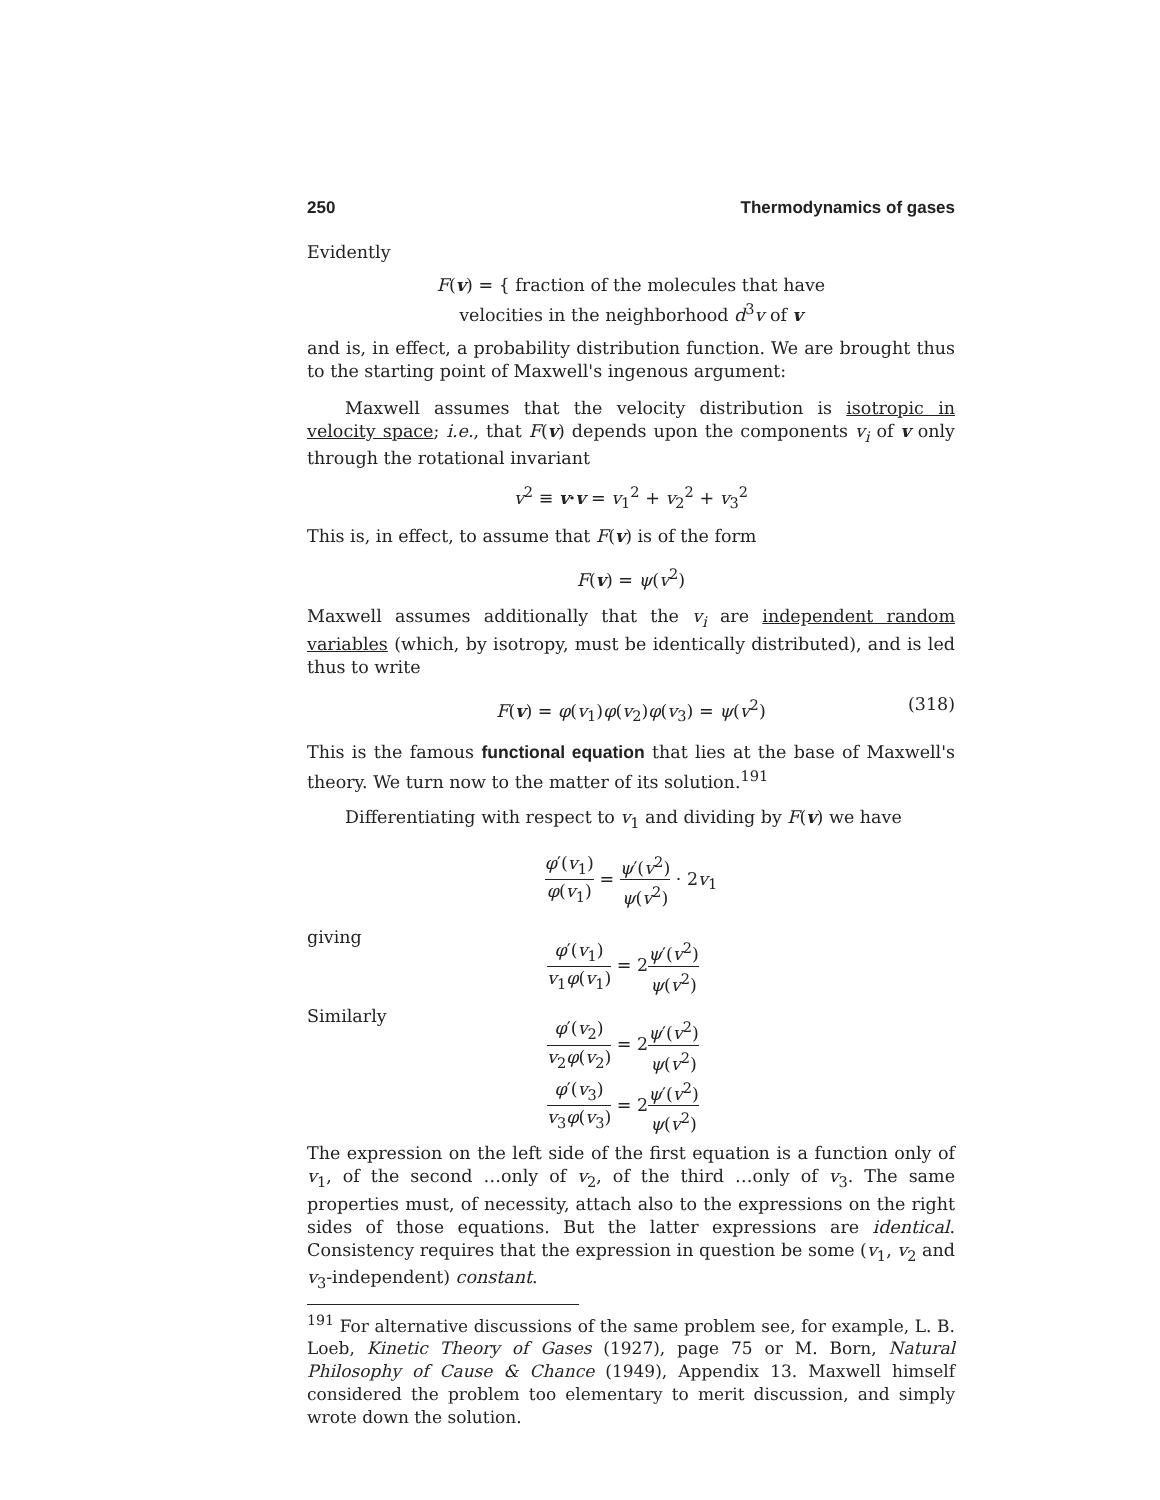250 Thermodynamics of gases
Evidently
F(v) = { fraction of the molecules that have
velocities in the neighborhood d<sup>3</sup>v of v
and is, in effect, a probability distribution function. We are brought thus to the starting point of Maxwell's ingenous argument:
Maxwell assumes that the velocity distribution is isotropic in velocity space; i.e., that F(v) depends upon the components v<sub>i</sub> of v only through the rotational invariant
v<sup>2</sup> ≡ v·v = v<sub>1</sub><sup>2</sup> + v<sub>2</sub><sup>2</sup> + v<sub>3</sub><sup>2</sup>
This is, in effect, to assume that F(v) is of the form
F(v) = ψ(v<sup>2</sup>)
Maxwell assumes additionally that the v<sub>i</sub> are independent random variables (which, by isotropy, must be identically distributed), and is led thus to write
F(v) = φ(v<sub>1</sub>)φ(v<sub>2</sub>)φ(v<sub>3</sub>) = ψ(v<sup>2</sup>) (318)
This is the famous functional equation that lies at the base of Maxwell's theory. We turn now to the matter of its solution.<sup>191</sup>
Differentiating with respect to v<sub>1</sub> and dividing by F(v) we have
φ′(v<sub>1</sub>) φ(v<sub>1</sub>) = ψ′(v<sup>2</sup>) ψ(v<sup>2</sup>) · 2v<sub>1</sub>
giving φ′(v<sub>1</sub>) v<sub>1</sub>φ(v<sub>1</sub>) = 2ψ′(v<sup>2</sup>) ψ(v<sup>2</sup>)
Similarly φ′(v<sub>2</sub>) v<sub>2</sub>φ(v<sub>2</sub>) = 2ψ′(v<sup>2</sup>) ψ(v<sup>2</sup>)
φ′(v<sub>3</sub>) v<sub>3</sub>φ(v<sub>3</sub>) = 2ψ′(v<sup>2</sup>) ψ(v<sup>2</sup>)
The expression on the left side of the first equation is a function only of v<sub>1</sub>, of the second …only of v<sub>2</sub>, of the third …only of v<sub>3</sub>. The same properties must, of necessity, attach also to the expressions on the right sides of those equations. But the latter expressions are identical. Consistency requires that the expression in question be some (v<sub>1</sub>, v<sub>2</sub> and v<sub>3</sub>-independent) constant.
<sup>191</sup> For alternative discussions of the same problem see, for example, L. B. Loeb, Kinetic Theory of Gases (1927), page 75 or M. Born, Natural Philosophy of Cause & Chance (1949), Appendix 13. Maxwell himself considered the problem too elementary to merit discussion, and simply wrote down the solution.